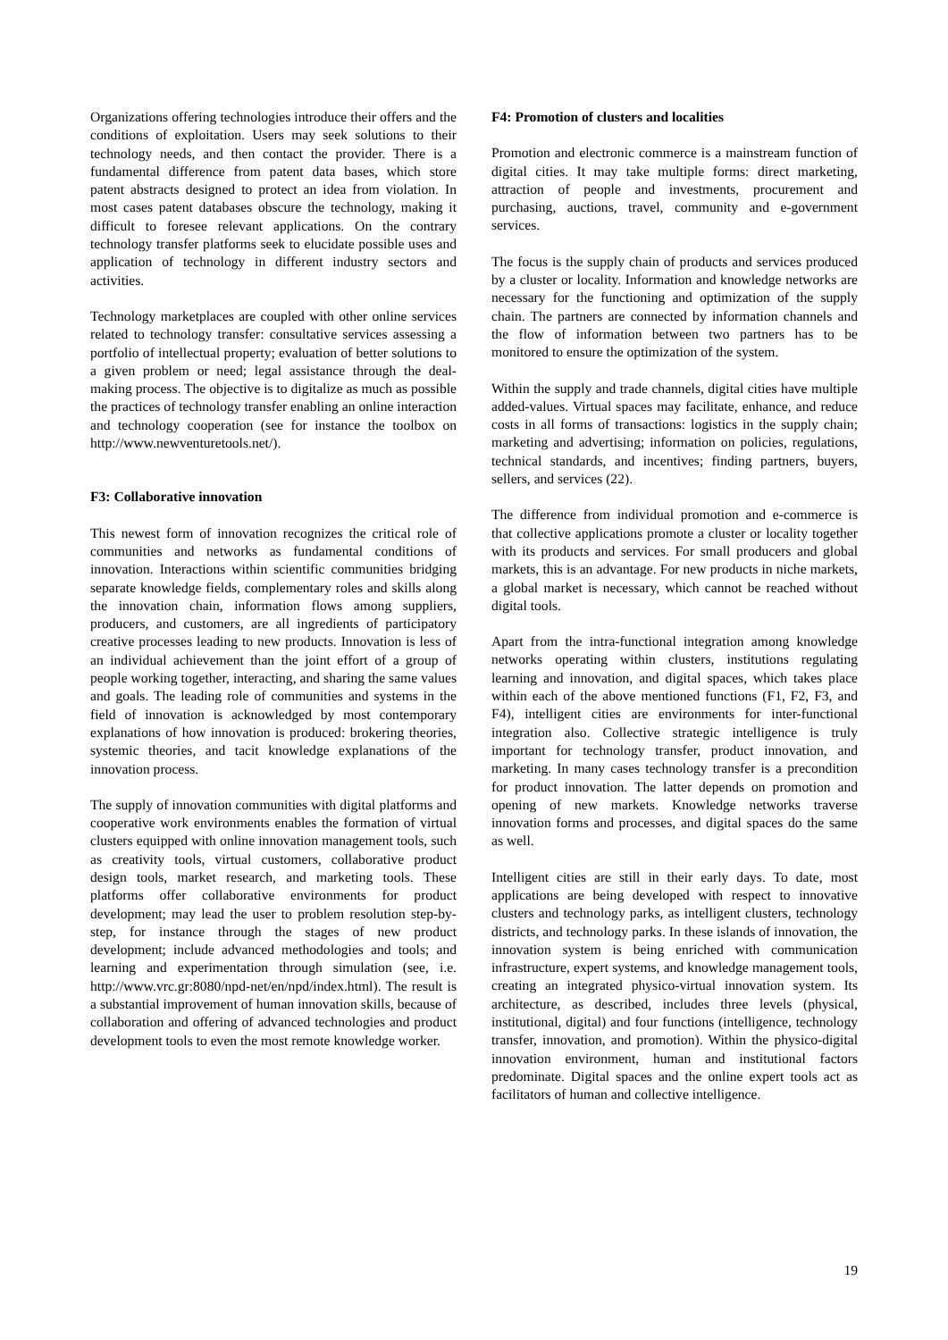Organizations offering technologies introduce their offers and the conditions of exploitation. Users may seek solutions to their technology needs, and then contact the provider. There is a fundamental difference from patent data bases, which store patent abstracts designed to protect an idea from violation. In most cases patent databases obscure the technology, making it difficult to foresee relevant applications. On the contrary technology transfer platforms seek to elucidate possible uses and application of technology in different industry sectors and activities.
Technology marketplaces are coupled with other online services related to technology transfer: consultative services assessing a portfolio of intellectual property; evaluation of better solutions to a given problem or need; legal assistance through the deal-making process. The objective is to digitalize as much as possible the practices of technology transfer enabling an online interaction and technology cooperation (see for instance the toolbox on http://www.newventuretools.net/).
F3: Collaborative innovation
This newest form of innovation recognizes the critical role of communities and networks as fundamental conditions of innovation. Interactions within scientific communities bridging separate knowledge fields, complementary roles and skills along the innovation chain, information flows among suppliers, producers, and customers, are all ingredients of participatory creative processes leading to new products. Innovation is less of an individual achievement than the joint effort of a group of people working together, interacting, and sharing the same values and goals. The leading role of communities and systems in the field of innovation is acknowledged by most contemporary explanations of how innovation is produced: brokering theories, systemic theories, and tacit knowledge explanations of the innovation process.
The supply of innovation communities with digital platforms and cooperative work environments enables the formation of virtual clusters equipped with online innovation management tools, such as creativity tools, virtual customers, collaborative product design tools, market research, and marketing tools. These platforms offer collaborative environments for product development; may lead the user to problem resolution step-by-step, for instance through the stages of new product development; include advanced methodologies and tools; and learning and experimentation through simulation (see, i.e. http://www.vrc.gr:8080/npd-net/en/npd/index.html). The result is a substantial improvement of human innovation skills, because of collaboration and offering of advanced technologies and product development tools to even the most remote knowledge worker.
F4: Promotion of clusters and localities
Promotion and electronic commerce is a mainstream function of digital cities. It may take multiple forms: direct marketing, attraction of people and investments, procurement and purchasing, auctions, travel, community and e-government services.
The focus is the supply chain of products and services produced by a cluster or locality. Information and knowledge networks are necessary for the functioning and optimization of the supply chain. The partners are connected by information channels and the flow of information between two partners has to be monitored to ensure the optimization of the system.
Within the supply and trade channels, digital cities have multiple added-values. Virtual spaces may facilitate, enhance, and reduce costs in all forms of transactions: logistics in the supply chain; marketing and advertising; information on policies, regulations, technical standards, and incentives; finding partners, buyers, sellers, and services (22).
The difference from individual promotion and e-commerce is that collective applications promote a cluster or locality together with its products and services. For small producers and global markets, this is an advantage. For new products in niche markets, a global market is necessary, which cannot be reached without digital tools.
Apart from the intra-functional integration among knowledge networks operating within clusters, institutions regulating learning and innovation, and digital spaces, which takes place within each of the above mentioned functions (F1, F2, F3, and F4), intelligent cities are environments for inter-functional integration also. Collective strategic intelligence is truly important for technology transfer, product innovation, and marketing. In many cases technology transfer is a precondition for product innovation. The latter depends on promotion and opening of new markets. Knowledge networks traverse innovation forms and processes, and digital spaces do the same as well.
Intelligent cities are still in their early days. To date, most applications are being developed with respect to innovative clusters and technology parks, as intelligent clusters, technology districts, and technology parks. In these islands of innovation, the innovation system is being enriched with communication infrastructure, expert systems, and knowledge management tools, creating an integrated physico-virtual innovation system. Its architecture, as described, includes three levels (physical, institutional, digital) and four functions (intelligence, technology transfer, innovation, and promotion). Within the physico-digital innovation environment, human and institutional factors predominate. Digital spaces and the online expert tools act as facilitators of human and collective intelligence.
19